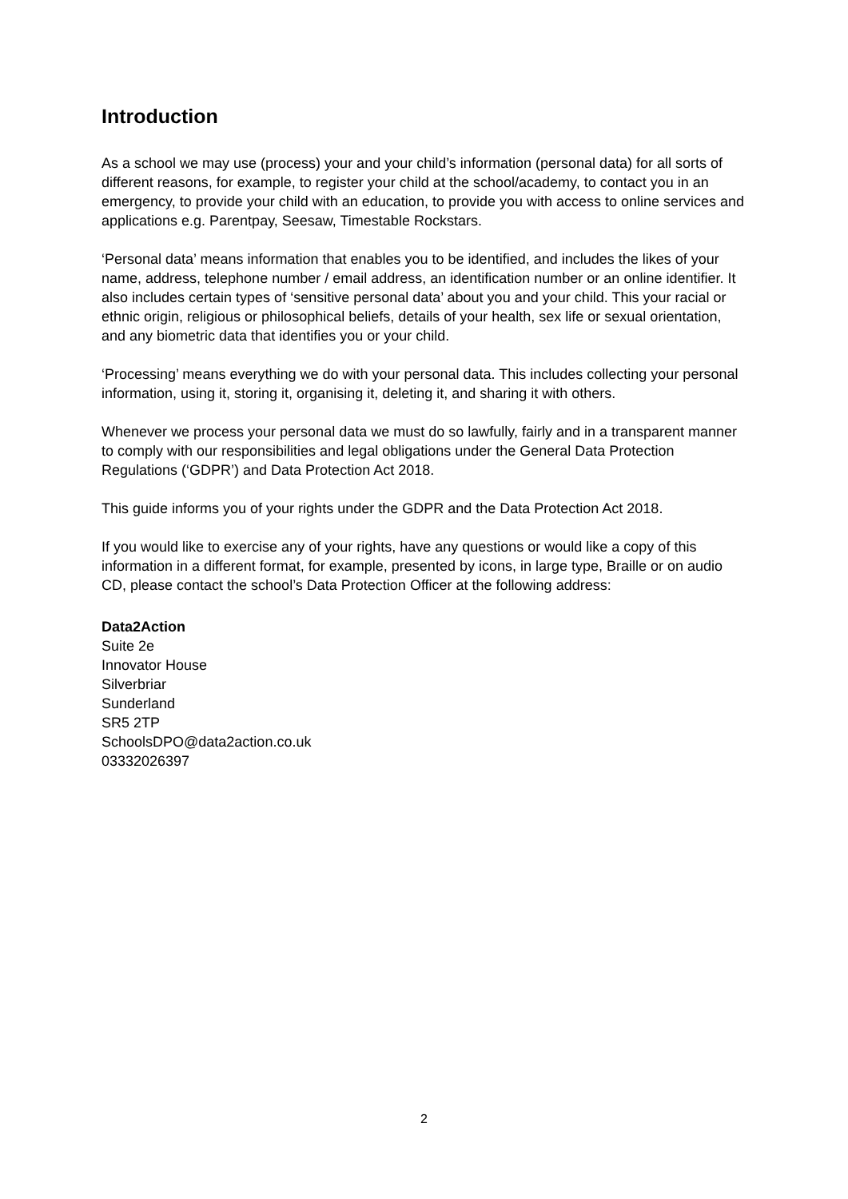Introduction
As a school we may use (process) your and your child’s information (personal data) for all sorts of different reasons, for example, to register your child at the school/academy, to contact you in an emergency, to provide your child with an education, to provide you with access to online services and applications e.g. Parentpay, Seesaw, Timestable Rockstars.
‘Personal data’ means information that enables you to be identified, and includes the likes of your name, address, telephone number / email address, an identification number or an online identifier. It also includes certain types of ‘sensitive personal data’ about you and your child. This your racial or ethnic origin, religious or philosophical beliefs, details of your health, sex life or sexual orientation, and any biometric data that identifies you or your child.
‘Processing’ means everything we do with your personal data. This includes collecting your personal information, using it, storing it, organising it, deleting it, and sharing it with others.
Whenever we process your personal data we must do so lawfully, fairly and in a transparent manner to comply with our responsibilities and legal obligations under the General Data Protection Regulations (‘GDPR’) and Data Protection Act 2018.
This guide informs you of your rights under the GDPR and the Data Protection Act 2018.
If you would like to exercise any of your rights, have any questions or would like a copy of this information in a different format, for example, presented by icons, in large type, Braille or on audio CD, please contact the school’s Data Protection Officer at the following address:
Data2Action
Suite 2e
Innovator House
Silverbriar
Sunderland
SR5 2TP
SchoolsDPO@data2action.co.uk
03332026397
2